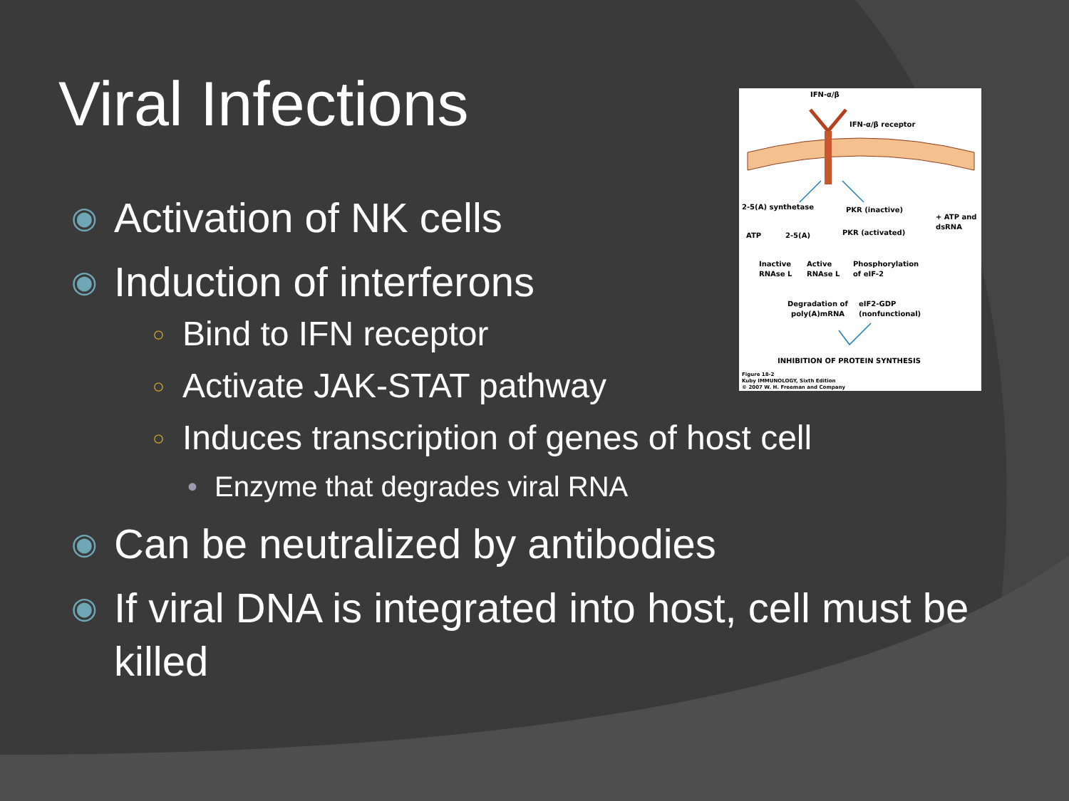Viral Infections
IFN-α/β
IFN-α/β receptor
2-5(A) synthetase
PKR (inactive)
+ ATP and
dsRNA
ATP
2-5(A)
PKR (activated)
Inactive
Active
Phosphorylation
RNAse L
RNAse L
of eIF-2
Degradation of
eIF2-GDP
poly(A)mRNA
(nonfunctional)
INHIBITION OF PROTEIN SYNTHESIS
Figure 18-2
Kuby IMMUNOLOGY, Sixth Edition
© 2007 W. H. Freeman and Company
◉ Activation of NK cells
◉ Induction of interferons
○ Bind to IFN receptor
○ Activate JAK-STAT pathway
○ Induces transcription of genes of host cell
• Enzyme that degrades viral RNA
◉ Can be neutralized by antibodies
◉ If viral DNA is integrated into host, cell must be killed